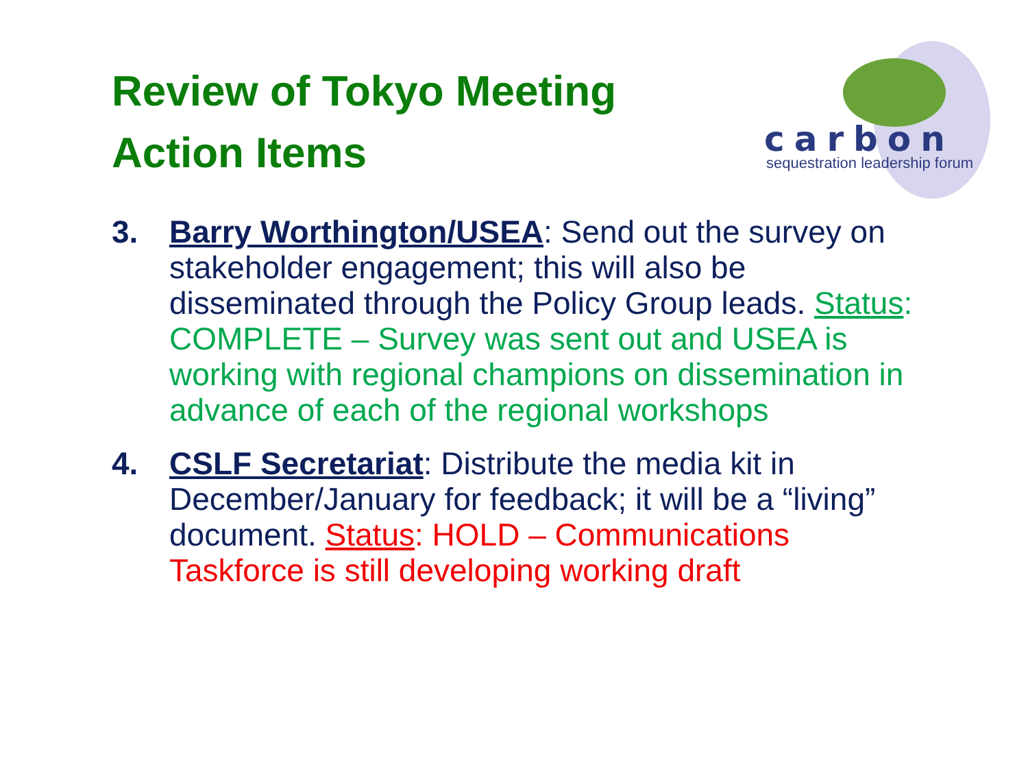Review of Tokyo Meeting
Action Items
carbon
sequestration leadership forum
3. Barry Worthington/USEA: Send out the survey on stakeholder engagement; this will also be disseminated through the Policy Group leads. Status: COMPLETE – Survey was sent out and USEA is working with regional champions on dissemination in advance of each of the regional workshops
4. CSLF Secretariat: Distribute the media kit in December/January for feedback; it will be a “living” document. Status: HOLD – Communications Taskforce is still developing working draft